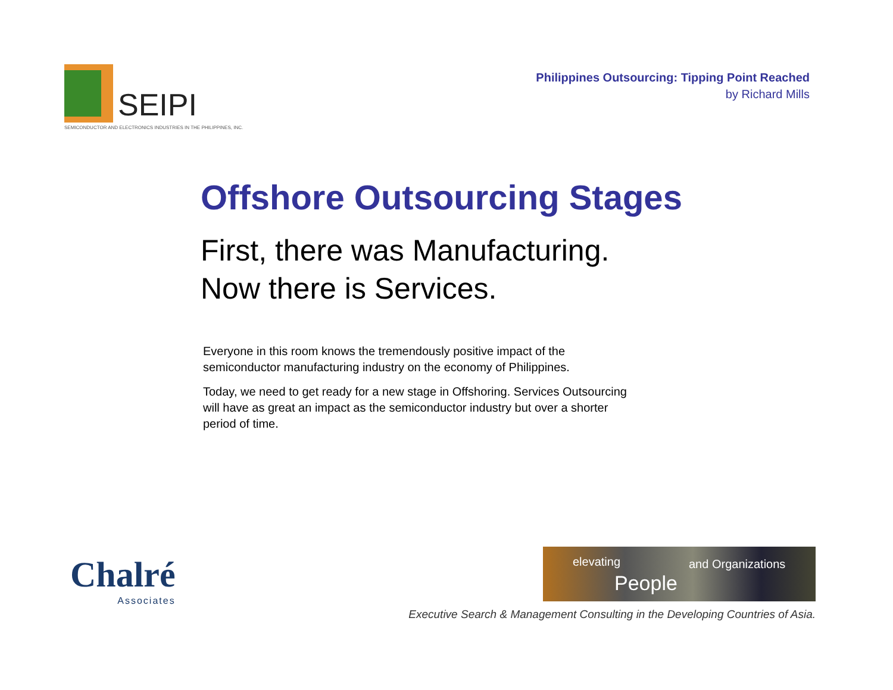SEIPI
SEMICONDUCTOR AND ELECTRONICS INDUSTRIES IN THE PHILIPPINES, INC.
Philippines Outsourcing: Tipping Point Reached
by Richard Mills
Offshore Outsourcing Stages
First, there was Manufacturing.
Now there is Services.
Everyone in this room knows the tremendously positive impact of the semiconductor manufacturing industry on the economy of Philippines.
Today, we need to get ready for a new stage in Offshoring. Services Outsourcing will have as great an impact as the semiconductor industry but over a shorter period of time.
Chalré
Associates
elevating
People
and Organizations
Executive Search & Management Consulting in the Developing Countries of Asia.